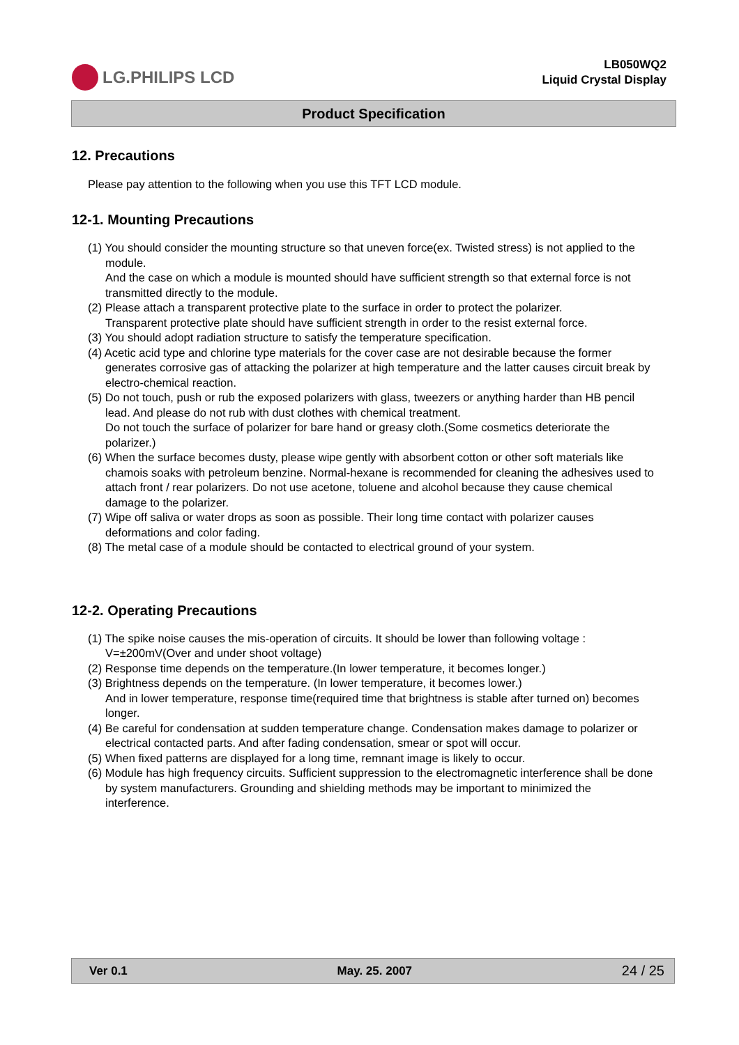LG.PHILIPS LCD
LB050WQ2
Liquid Crystal Display
Product Specification
12. Precautions
Please pay attention to the following when you use this TFT LCD module.
12-1. Mounting Precautions
(1) You should consider the mounting structure so that uneven force(ex. Twisted stress) is not applied to the module.
And the case on which a module is mounted should have sufficient strength so that external force is not transmitted directly to the module.
(2) Please attach a transparent protective plate to the surface in order to protect the polarizer.
Transparent protective plate should have sufficient strength in order to the resist external force.
(3) You should adopt radiation structure to satisfy the temperature specification.
(4) Acetic acid type and chlorine type materials for the cover case are not desirable because the former generates corrosive gas of attacking the polarizer at high temperature and the latter causes circuit break by electro-chemical reaction.
(5) Do not touch, push or rub the exposed polarizers with glass, tweezers or anything harder than HB pencil lead. And please do not rub with dust clothes with chemical treatment.
Do not touch the surface of polarizer for bare hand or greasy cloth.(Some cosmetics deteriorate the polarizer.)
(6) When the surface becomes dusty, please wipe gently with absorbent cotton or other soft materials like chamois soaks with petroleum benzine. Normal-hexane is recommended for cleaning the adhesives used to attach front / rear polarizers. Do not use acetone, toluene and alcohol because they cause chemical damage to the polarizer.
(7) Wipe off saliva or water drops as soon as possible. Their long time contact with polarizer causes deformations and color fading.
(8) The metal case of a module should be contacted to electrical ground of your system.
12-2. Operating Precautions
(1) The spike noise causes the mis-operation of circuits. It should be lower than following voltage :
V=±200mV(Over and under shoot voltage)
(2) Response time depends on the temperature.(In lower temperature, it becomes longer.)
(3) Brightness depends on the temperature. (In lower temperature, it becomes lower.)
And in lower temperature, response time(required time that brightness is stable after turned on) becomes longer.
(4) Be careful for condensation at sudden temperature change. Condensation makes damage to polarizer or electrical contacted parts. And after fading condensation, smear or spot will occur.
(5) When fixed patterns are displayed for a long time, remnant image is likely to occur.
(6) Module has high frequency circuits. Sufficient suppression to the electromagnetic interference shall be done by system manufacturers. Grounding and shielding methods may be important to minimized the interference.
Ver 0.1 May. 25. 2007 24 / 25